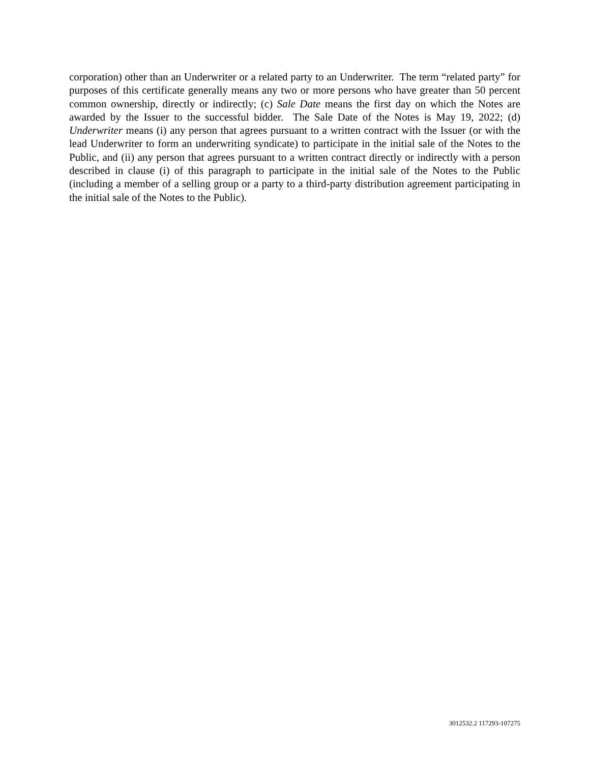corporation) other than an Underwriter or a related party to an Underwriter. The term “related party” for purposes of this certificate generally means any two or more persons who have greater than 50 percent common ownership, directly or indirectly; (c) Sale Date means the first day on which the Notes are awarded by the Issuer to the successful bidder. The Sale Date of the Notes is May 19, 2022; (d) Underwriter means (i) any person that agrees pursuant to a written contract with the Issuer (or with the lead Underwriter to form an underwriting syndicate) to participate in the initial sale of the Notes to the Public, and (ii) any person that agrees pursuant to a written contract directly or indirectly with a person described in clause (i) of this paragraph to participate in the initial sale of the Notes to the Public (including a member of a selling group or a party to a third-party distribution agreement participating in the initial sale of the Notes to the Public).
3012532.2 117293-107275